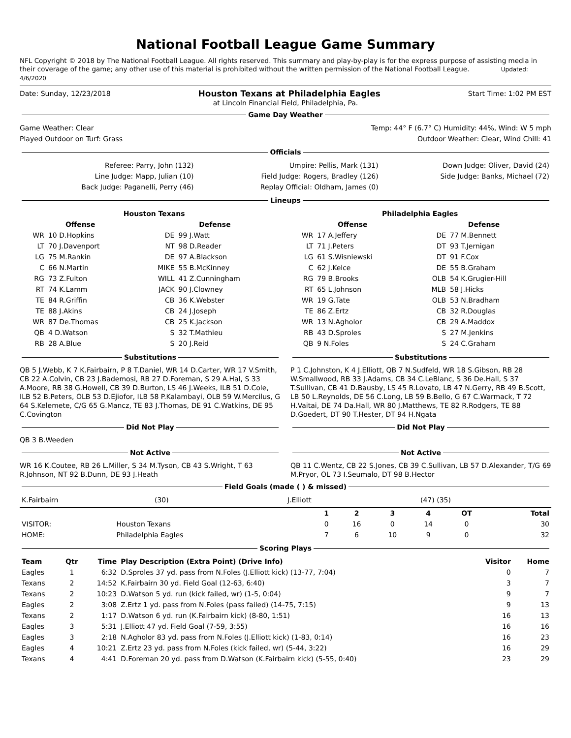National Football League Game Summary
NFL Copyright © 2018 by The National Football League. All rights reserved. This summary and play-by-play is for the express purpose of assisting media in their coverage of the game; any other use of this material is prohibited without the written permission of the National Football League. Updated: 4/6/2020
Date: Sunday, 12/23/2018 Houston Texans at Philadelphia Eagles Start Time: 1:02 PM EST
at Lincoln Financial Field, Philadelphia, Pa.
Game Day Weather
Game Weather: Clear Temp: 44° F (6.7° C) Humidity: 44%, Wind: W 5 mph
Played Outdoor on Turf: Grass Outdoor Weather: Clear, Wind Chill: 41
Officials
| Referee: Parry, John (132) | Umpire: Pellis, Mark (131) | Down Judge: Oliver, David (24) |
| Line Judge: Mapp, Julian (10) | Field Judge: Rogers, Bradley (126) | Side Judge: Banks, Michael (72) |
| Back Judge: Paganelli, Perry (46) | Replay Official: Oldham, James (0) | |
Lineups
| Houston Texans | | | | Philadelphia Eagles | | | |
| --- | --- | --- | --- | --- | --- | --- | --- |
| Offense | | Defense | | Offense | | Defense | |
| WR | 10 D.Hopkins | DE | 99 J.Watt | WR | 17 A.Jeffery | DE | 77 M.Bennett |
| LT | 70 J.Davenport | NT | 98 D.Reader | LT | 71 J.Peters | DT | 93 T.Jernigan |
| LG | 75 M.Rankin | DE | 97 A.Blackson | LG | 61 S.Wisniewski | DT | 91 F.Cox |
| C | 66 N.Martin | MIKE | 55 B.McKinney | C | 62 J.Kelce | DE | 55 B.Graham |
| RG | 73 Z.Fulton | WILL | 41 Z.Cunningham | RG | 79 B.Brooks | OLB | 54 K.Grugier-Hill |
| RT | 74 K.Lamm | JACK | 90 J.Clowney | RT | 65 L.Johnson | MLB | 58 J.Hicks |
| TE | 84 R.Griffin | CB | 36 K.Webster | WR | 19 G.Tate | OLB | 53 N.Bradham |
| TE | 88 J.Akins | CB | 24 J.Joseph | TE | 86 Z.Ertz | CB | 32 R.Douglas |
| WR | 87 De.Thomas | CB | 25 K.Jackson | WR | 13 N.Agholor | CB | 29 A.Maddox |
| QB | 4 D.Watson | S | 32 T.Mathieu | RB | 43 D.Sproles | S | 27 M.Jenkins |
| RB | 28 A.Blue | S | 20 J.Reid | QB | 9 N.Foles | S | 24 C.Graham |
Substitutions
QB 5 J.Webb, K 7 K.Fairbairn, P 8 T.Daniel, WR 14 D.Carter, WR 17 V.Smith, CB 22 A.Colvin, CB 23 J.Bademosi, RB 27 D.Foreman, S 29 A.Hal, S 33 A.Moore, RB 38 G.Howell, CB 39 D.Burton, LS 46 J.Weeks, ILB 51 D.Cole, ILB 52 B.Peters, OLB 53 D.Ejiofor, ILB 58 P.Kalambayi, OLB 59 W.Mercilus, G 64 S.Kelemete, C/G 65 G.Mancz, TE 83 J.Thomas, DE 91 C.Watkins, DE 95 C.Covington
Did Not Play
QB 3 B.Weeden
Not Active
WR 16 K.Coutee, RB 26 L.Miller, S 34 M.Tyson, CB 43 S.Wright, T 63 R.Johnson, NT 92 B.Dunn, DE 93 J.Heath
Substitutions
P 1 C.Johnston, K 4 J.Elliott, QB 7 N.Sudfeld, WR 18 S.Gibson, RB 28 W.Smallwood, RB 33 J.Adams, CB 34 C.LeBlanc, S 36 De.Hall, S 37 T.Sullivan, CB 41 D.Bausby, LS 45 R.Lovato, LB 47 N.Gerry, RB 49 B.Scott, LB 50 L.Reynolds, DE 56 C.Long, LB 59 B.Bello, G 67 C.Warmack, T 72 H.Vaitai, DE 74 Da.Hall, WR 80 J.Matthews, TE 82 R.Rodgers, TE 88 D.Goedert, DT 90 T.Hester, DT 94 H.Ngata
Did Not Play
Not Active
QB 11 C.Wentz, CB 22 S.Jones, CB 39 C.Sullivan, LB 57 D.Alexander, T/G 69 M.Pryor, OL 73 I.Seumalo, DT 98 B.Hector
Field Goals (made ( ) & missed)
| K.Fairbairn | (30) | J.Elliott | (47) (35) |
| | | 1 | 2 | 3 | 4 | OT | Total |
| --- | --- | --- | --- | --- | --- | --- | --- |
| VISITOR: | Houston Texans | 0 | 16 | 0 | 14 | 0 | 30 |
| HOME: | Philadelphia Eagles | 7 | 6 | 10 | 9 | 0 | 32 |
Scoring Plays
| Team | Qtr | Time | Play Description (Extra Point) (Drive Info) | Visitor | Home |
| --- | --- | --- | --- | --- | --- |
| Eagles | 1 | 6:32 | D.Sproles 37 yd. pass from N.Foles (J.Elliott kick) (13-77, 7:04) | 0 | 7 |
| Texans | 2 | 14:52 | K.Fairbairn 30 yd. Field Goal (12-63, 6:40) | 3 | 7 |
| Texans | 2 | 10:23 | D.Watson 5 yd. run (kick failed, wr) (1-5, 0:04) | 9 | 7 |
| Eagles | 2 | 3:08 | Z.Ertz 1 yd. pass from N.Foles (pass failed) (14-75, 7:15) | 9 | 13 |
| Texans | 2 | 1:17 | D.Watson 6 yd. run (K.Fairbairn kick) (8-80, 1:51) | 16 | 13 |
| Eagles | 3 | 5:31 | J.Elliott 47 yd. Field Goal (7-59, 3:55) | 16 | 16 |
| Eagles | 3 | 2:18 | N.Agholor 83 yd. pass from N.Foles (J.Elliott kick) (1-83, 0:14) | 16 | 23 |
| Eagles | 4 | 10:21 | Z.Ertz 23 yd. pass from N.Foles (kick failed, wr) (5-44, 3:22) | 16 | 29 |
| Texans | 4 | 4:41 | D.Foreman 20 yd. pass from D.Watson (K.Fairbairn kick) (5-55, 0:40) | 23 | 29 |